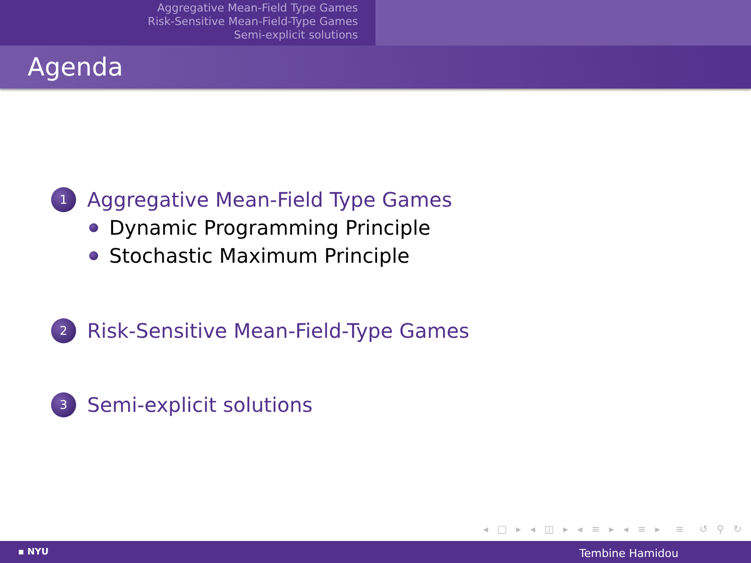Aggregative Mean-Field Type Games
Risk-Sensitive Mean-Field-Type Games
Semi-explicit solutions
Agenda
1
Aggregative Mean-Field Type Games
Dynamic Programming Principle
Stochastic Maximum Principle
2
Risk-Sensitive Mean-Field-Type Games
3
Semi-explicit solutions
◂ □ ▸ ◂ ◫ ▸ ◂ ≡ ▸ ◂ ≡ ▸ ≡ ↺ ⚲ ↻
▪ NYU Tembine Hamidou